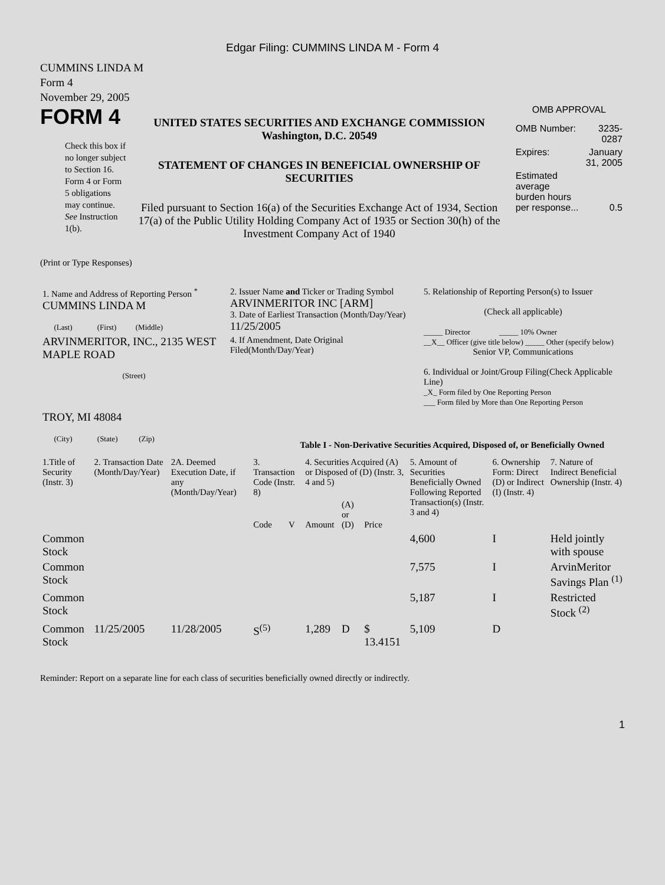Edgar Filing: CUMMINS LINDA M - Form 4
CUMMINS LINDA M
Form 4
November 29, 2005
FORM 4
Check this box if no longer subject to Section 16. Form 4 or Form 5 obligations may continue. See Instruction 1(b).
UNITED STATES SECURITIES AND EXCHANGE COMMISSION
Washington, D.C. 20549
STATEMENT OF CHANGES IN BENEFICIAL OWNERSHIP OF SECURITIES
Filed pursuant to Section 16(a) of the Securities Exchange Act of 1934, Section 17(a) of the Public Utility Holding Company Act of 1935 or Section 30(h) of the Investment Company Act of 1940
OMB APPROVAL
| OMB Number: | 3235-0287 |
| Expires: | January 31, 2005 |
| Estimated average burden hours per response... | 0.5 |
(Print or Type Responses)
| 1. Name and Address of Reporting Person <sup>*</sup> CUMMINS LINDA M (Last) (First) (Middle) | 2. Issuer Name and Ticker or Trading Symbol ARVINMERITOR INC [ARM] 3. Date of Earliest Transaction (Month/Day/Year) 11/25/2005 | 5. Relationship of Reporting Person(s) to Issuer (Check all applicable) _____ Director _____ 10% Owner __X__ Officer (give title below) _____ Other (specify below) Senior VP, Communications 6. Individual or Joint/Group Filing(Check Applicable Line) _X_ Form filed by One Reporting Person ___ Form filed by More than One Reporting Person |
| ARVINMERITOR, INC., 2135 WEST MAPLE ROAD (Street) TROY, MI 48084 (City) (State) (Zip) | 4. If Amendment, Date Original Filed(Month/Day/Year) | |
Table I - Non-Derivative Securities Acquired, Disposed of, or Beneficially Owned
| 1.Title of Security (Instr. 3) | 2. Transaction Date (Month/Day/Year) | 2A. Deemed Execution Date, if any (Month/Day/Year) | 3. Transaction Code (Instr. 8) | | 4. Securities Acquired (A) or Disposed of (D) (Instr. 3, 4 and 5) | | | 5. Amount of Securities Beneficially Owned Following Reported Transaction(s) (Instr. 3 and 4) | 6. Ownership Form: Direct (D) or Indirect (I) (Instr. 4) | 7. Nature of Indirect Beneficial Ownership (Instr. 4) |
| --- | --- | --- | --- | --- | --- | --- | --- | --- | --- | --- |
| | | | Code | V | Amount | (A) or (D) | Price | | | |
| Common Stock | | | | | | | | 4,600 | I | Held jointly with spouse |
| Common Stock | | | | | | | | 7,575 | I | ArvinMeritor Savings Plan <sup>(1)</sup> |
| Common Stock | | | | | | | | 5,187 | I | Restricted Stock <sup>(2)</sup> |
| Common Stock | 11/25/2005 | 11/28/2005 | S<sup>(5)</sup> | | 1,289 | D | $ 13.4151 | 5,109 | D | |
Reminder: Report on a separate line for each class of securities beneficially owned directly or indirectly.
1